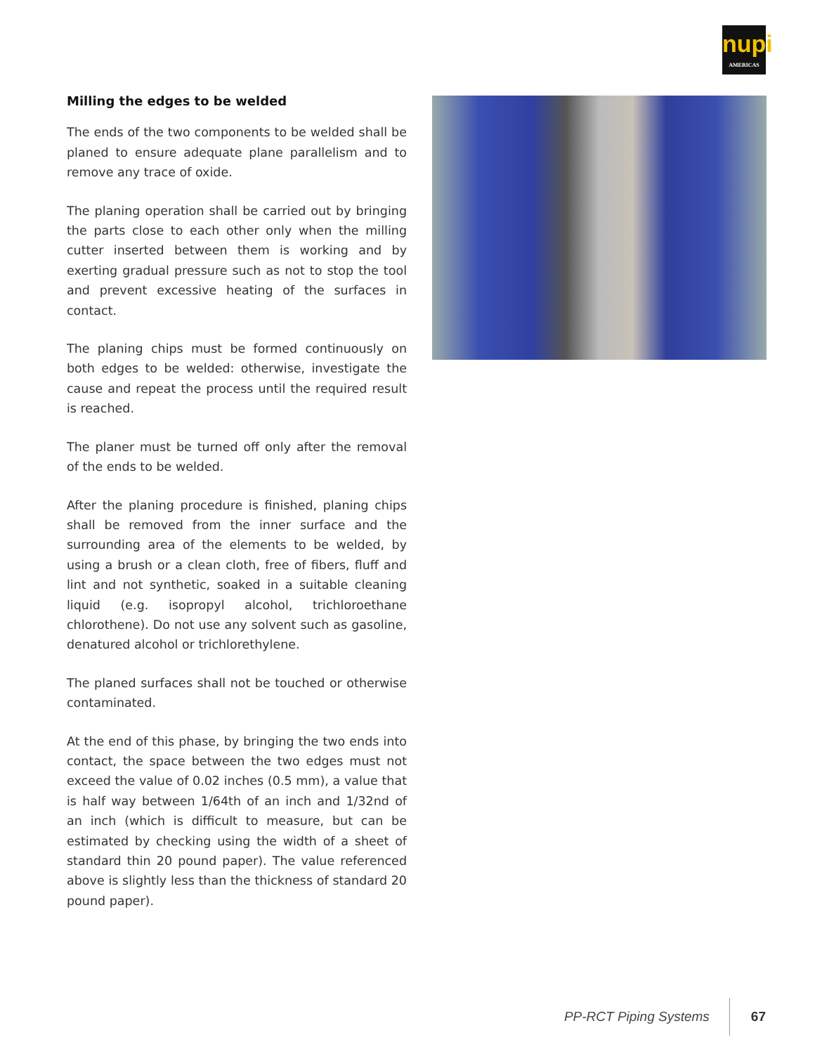nupi
AMERICAS
Milling the edges to be welded
The ends of the two components to be welded shall be planed to ensure adequate plane parallelism and to remove any trace of oxide.
The planing operation shall be carried out by bringing the parts close to each other only when the milling cutter inserted between them is working and by exerting gradual pressure such as not to stop the tool and prevent excessive heating of the surfaces in contact.
The planing chips must be formed continuously on both edges to be welded: otherwise, investigate the cause and repeat the process until the required result is reached.
The planer must be turned off only after the removal of the ends to be welded.
After the planing procedure is finished, planing chips shall be removed from the inner surface and the surrounding area of the elements to be welded, by using a brush or a clean cloth, free of fibers, fluff and lint and not synthetic, soaked in a suitable cleaning liquid (e.g. isopropyl alcohol, trichloroethane chlorothene). Do not use any solvent such as gasoline, denatured alcohol or trichlorethylene.
The planed surfaces shall not be touched or otherwise contaminated.
At the end of this phase, by bringing the two ends into contact, the space between the two edges must not exceed the value of 0.02 inches (0.5 mm), a value that is half way between 1/64th of an inch and 1/32nd of an inch (which is difficult to measure, but can be estimated by checking using the width of a sheet of standard thin 20 pound paper). The value referenced above is slightly less than the thickness of standard 20 pound paper).
PP-RCT Piping Systems 67